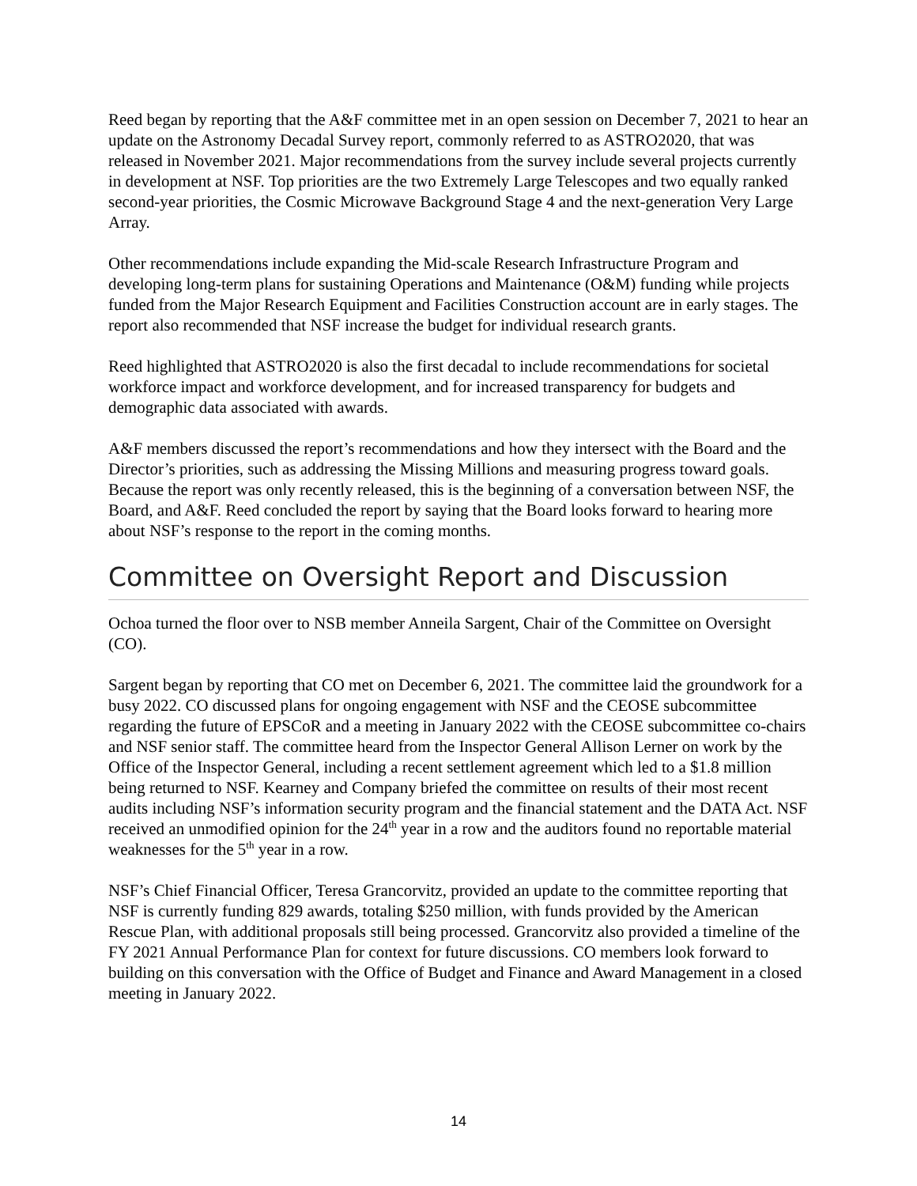Reed began by reporting that the A&F committee met in an open session on December 7, 2021 to hear an update on the Astronomy Decadal Survey report, commonly referred to as ASTRO2020, that was released in November 2021. Major recommendations from the survey include several projects currently in development at NSF. Top priorities are the two Extremely Large Telescopes and two equally ranked second-year priorities, the Cosmic Microwave Background Stage 4 and the next-generation Very Large Array.
Other recommendations include expanding the Mid-scale Research Infrastructure Program and developing long-term plans for sustaining Operations and Maintenance (O&M) funding while projects funded from the Major Research Equipment and Facilities Construction account are in early stages. The report also recommended that NSF increase the budget for individual research grants.
Reed highlighted that ASTRO2020 is also the first decadal to include recommendations for societal workforce impact and workforce development, and for increased transparency for budgets and demographic data associated with awards.
A&F members discussed the report’s recommendations and how they intersect with the Board and the Director’s priorities, such as addressing the Missing Millions and measuring progress toward goals. Because the report was only recently released, this is the beginning of a conversation between NSF, the Board, and A&F. Reed concluded the report by saying that the Board looks forward to hearing more about NSF’s response to the report in the coming months.
Committee on Oversight Report and Discussion
Ochoa turned the floor over to NSB member Anneila Sargent, Chair of the Committee on Oversight (CO).
Sargent began by reporting that CO met on December 6, 2021. The committee laid the groundwork for a busy 2022. CO discussed plans for ongoing engagement with NSF and the CEOSE subcommittee regarding the future of EPSCoR and a meeting in January 2022 with the CEOSE subcommittee co-chairs and NSF senior staff. The committee heard from the Inspector General Allison Lerner on work by the Office of the Inspector General, including a recent settlement agreement which led to a $1.8 million being returned to NSF. Kearney and Company briefed the committee on results of their most recent audits including NSF’s information security program and the financial statement and the DATA Act. NSF received an unmodified opinion for the 24<sup>th</sup> year in a row and the auditors found no reportable material weaknesses for the 5<sup>th</sup> year in a row.
NSF’s Chief Financial Officer, Teresa Grancorvitz, provided an update to the committee reporting that NSF is currently funding 829 awards, totaling $250 million, with funds provided by the American Rescue Plan, with additional proposals still being processed. Grancorvitz also provided a timeline of the FY 2021 Annual Performance Plan for context for future discussions. CO members look forward to building on this conversation with the Office of Budget and Finance and Award Management in a closed meeting in January 2022.
14